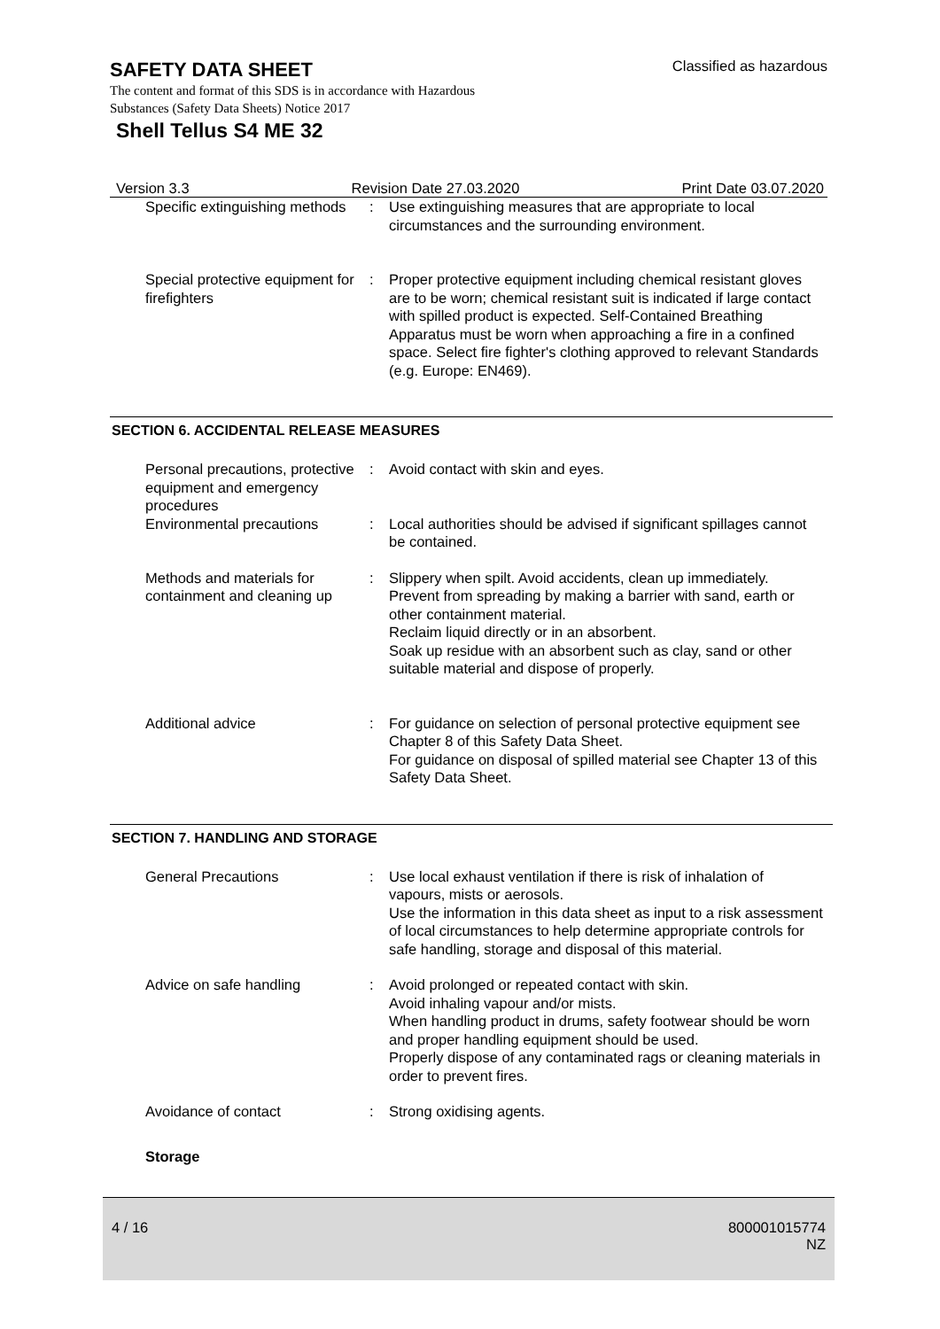SAFETY DATA SHEET
Classified as hazardous
The content and format of this SDS is in accordance with Hazardous
Substances (Safety Data Sheets) Notice 2017
Shell Tellus S4 ME 32
Version 3.3 Revision Date 27.03.2020 Print Date 03.07.2020
Specific extinguishing methods
: Use extinguishing measures that are appropriate to local circumstances and the surrounding environment.
Special protective equipment for firefighters
: Proper protective equipment including chemical resistant gloves are to be worn; chemical resistant suit is indicated if large contact with spilled product is expected. Self-Contained Breathing Apparatus must be worn when approaching a fire in a confined space. Select fire fighter's clothing approved to relevant Standards (e.g. Europe: EN469).
SECTION 6. ACCIDENTAL RELEASE MEASURES
Personal precautions, protective equipment and emergency procedures
: Avoid contact with skin and eyes.
Environmental precautions : Local authorities should be advised if significant spillages cannot be contained.
Methods and materials for containment and cleaning up
: Slippery when spilt. Avoid accidents, clean up immediately.
Prevent from spreading by making a barrier with sand, earth or other containment material.
Reclaim liquid directly or in an absorbent.
Soak up residue with an absorbent such as clay, sand or other suitable material and dispose of properly.
Additional advice : For guidance on selection of personal protective equipment see Chapter 8 of this Safety Data Sheet.
For guidance on disposal of spilled material see Chapter 13 of this Safety Data Sheet.
SECTION 7. HANDLING AND STORAGE
General Precautions : Use local exhaust ventilation if there is risk of inhalation of vapours, mists or aerosols.
Use the information in this data sheet as input to a risk assessment of local circumstances to help determine appropriate controls for safe handling, storage and disposal of this material.
Advice on safe handling : Avoid prolonged or repeated contact with skin.
Avoid inhaling vapour and/or mists.
When handling product in drums, safety footwear should be worn and proper handling equipment should be used.
Properly dispose of any contaminated rags or cleaning materials in order to prevent fires.
Avoidance of contact : Strong oxidising agents.
Storage
4 / 16
800001015774
NZ